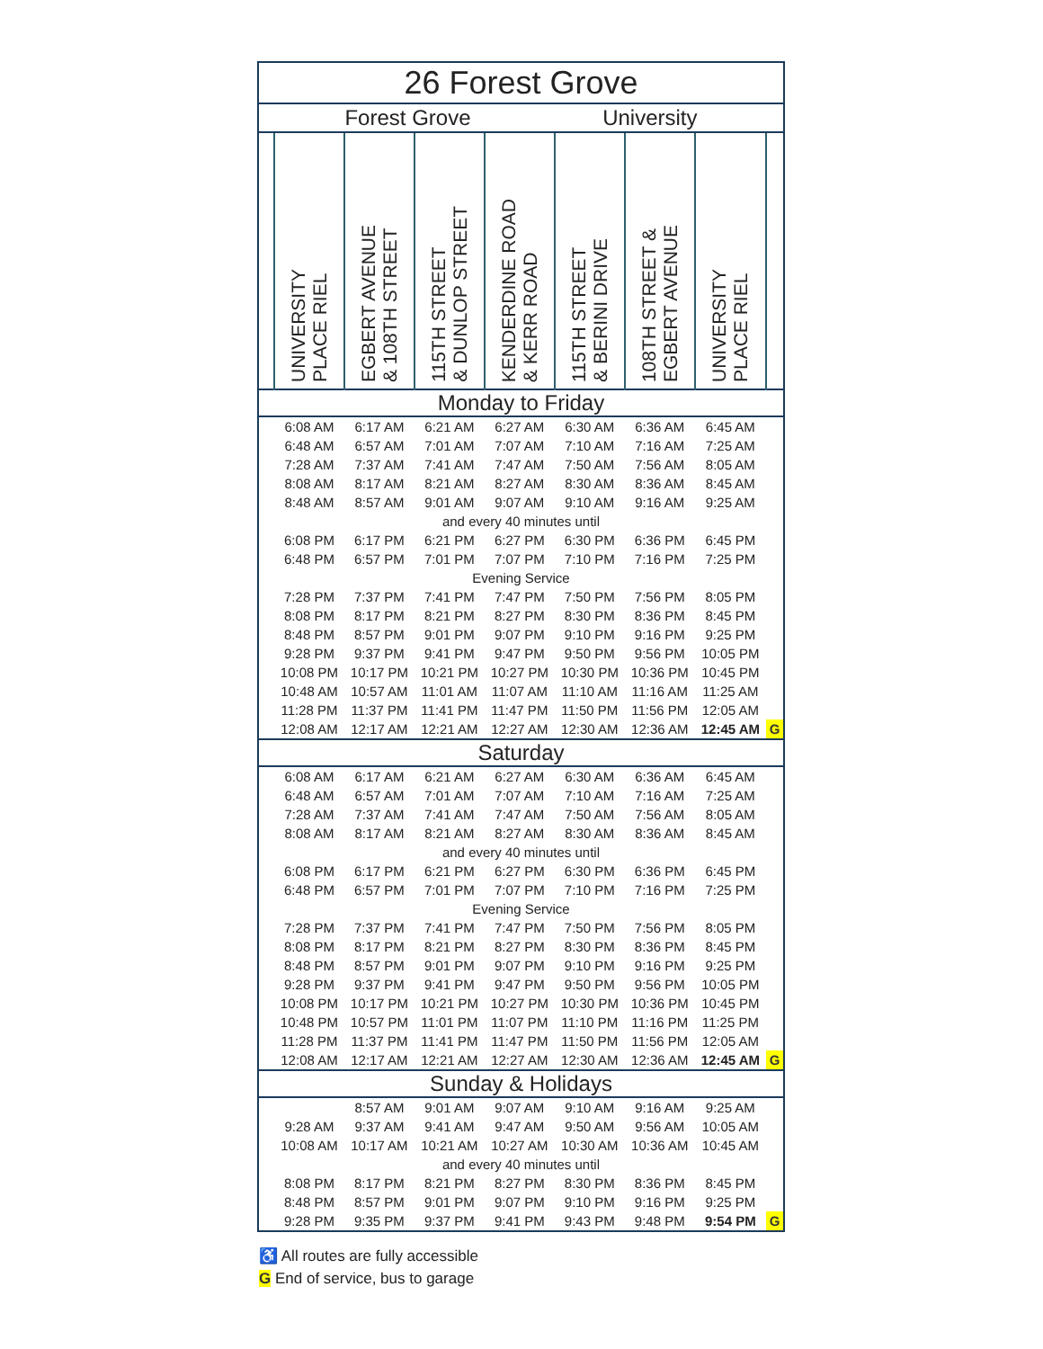| 26 Forest Grove | | | | | | | | |
| Forest Grove University | | | | | | | | |
| | UNIVERSITY PLACE RIEL | EGBERT AVENUE & 108TH STREET | 115TH STREET & DUNLOP STREET | KENDERDINE ROAD & KERR ROAD | 115TH STREET & BERINI DRIVE | 108TH STREET & EGBERT AVENUE | UNIVERSITY PLACE RIEL | |
| Monday to Friday | | | | | | | | |
| | 6:08 AM | 6:17 AM | 6:21 AM | 6:27 AM | 6:30 AM | 6:36 AM | 6:45 AM | |
| | 6:48 AM | 6:57 AM | 7:01 AM | 7:07 AM | 7:10 AM | 7:16 AM | 7:25 AM | |
| | 7:28 AM | 7:37 AM | 7:41 AM | 7:47 AM | 7:50 AM | 7:56 AM | 8:05 AM | |
| | 8:08 AM | 8:17 AM | 8:21 AM | 8:27 AM | 8:30 AM | 8:36 AM | 8:45 AM | |
| | 8:48 AM | 8:57 AM | 9:01 AM | 9:07 AM | 9:10 AM | 9:16 AM | 9:25 AM | |
| and every 40 minutes until | | | | | | | | |
| | 6:08 PM | 6:17 PM | 6:21 PM | 6:27 PM | 6:30 PM | 6:36 PM | 6:45 PM | |
| | 6:48 PM | 6:57 PM | 7:01 PM | 7:07 PM | 7:10 PM | 7:16 PM | 7:25 PM | |
| Evening Service | | | | | | | | |
| | 7:28 PM | 7:37 PM | 7:41 PM | 7:47 PM | 7:50 PM | 7:56 PM | 8:05 PM | |
| | 8:08 PM | 8:17 PM | 8:21 PM | 8:27 PM | 8:30 PM | 8:36 PM | 8:45 PM | |
| | 8:48 PM | 8:57 PM | 9:01 PM | 9:07 PM | 9:10 PM | 9:16 PM | 9:25 PM | |
| | 9:28 PM | 9:37 PM | 9:41 PM | 9:47 PM | 9:50 PM | 9:56 PM | 10:05 PM | |
| | 10:08 PM | 10:17 PM | 10:21 PM | 10:27 PM | 10:30 PM | 10:36 PM | 10:45 PM | |
| | 10:48 AM | 10:57 AM | 11:01 AM | 11:07 AM | 11:10 AM | 11:16 AM | 11:25 AM | |
| | 11:28 PM | 11:37 PM | 11:41 PM | 11:47 PM | 11:50 PM | 11:56 PM | 12:05 AM | |
| | 12:08 AM | 12:17 AM | 12:21 AM | 12:27 AM | 12:30 AM | 12:36 AM | 12:45 AM | G |
| Saturday | | | | | | | | |
| | 6:08 AM | 6:17 AM | 6:21 AM | 6:27 AM | 6:30 AM | 6:36 AM | 6:45 AM | |
| | 6:48 AM | 6:57 AM | 7:01 AM | 7:07 AM | 7:10 AM | 7:16 AM | 7:25 AM | |
| | 7:28 AM | 7:37 AM | 7:41 AM | 7:47 AM | 7:50 AM | 7:56 AM | 8:05 AM | |
| | 8:08 AM | 8:17 AM | 8:21 AM | 8:27 AM | 8:30 AM | 8:36 AM | 8:45 AM | |
| and every 40 minutes until | | | | | | | | |
| | 6:08 PM | 6:17 PM | 6:21 PM | 6:27 PM | 6:30 PM | 6:36 PM | 6:45 PM | |
| | 6:48 PM | 6:57 PM | 7:01 PM | 7:07 PM | 7:10 PM | 7:16 PM | 7:25 PM | |
| Evening Service | | | | | | | | |
| | 7:28 PM | 7:37 PM | 7:41 PM | 7:47 PM | 7:50 PM | 7:56 PM | 8:05 PM | |
| | 8:08 PM | 8:17 PM | 8:21 PM | 8:27 PM | 8:30 PM | 8:36 PM | 8:45 PM | |
| | 8:48 PM | 8:57 PM | 9:01 PM | 9:07 PM | 9:10 PM | 9:16 PM | 9:25 PM | |
| | 9:28 PM | 9:37 PM | 9:41 PM | 9:47 PM | 9:50 PM | 9:56 PM | 10:05 PM | |
| | 10:08 PM | 10:17 PM | 10:21 PM | 10:27 PM | 10:30 PM | 10:36 PM | 10:45 PM | |
| | 10:48 PM | 10:57 PM | 11:01 PM | 11:07 PM | 11:10 PM | 11:16 PM | 11:25 PM | |
| | 11:28 PM | 11:37 PM | 11:41 PM | 11:47 PM | 11:50 PM | 11:56 PM | 12:05 AM | |
| | 12:08 AM | 12:17 AM | 12:21 AM | 12:27 AM | 12:30 AM | 12:36 AM | 12:45 AM | G |
| Sunday & Holidays | | | | | | | | |
| | | 8:57 AM | 9:01 AM | 9:07 AM | 9:10 AM | 9:16 AM | 9:25 AM | |
| | 9:28 AM | 9:37 AM | 9:41 AM | 9:47 AM | 9:50 AM | 9:56 AM | 10:05 AM | |
| | 10:08 AM | 10:17 AM | 10:21 AM | 10:27 AM | 10:30 AM | 10:36 AM | 10:45 AM | |
| and every 40 minutes until | | | | | | | | |
| | 8:08 PM | 8:17 PM | 8:21 PM | 8:27 PM | 8:30 PM | 8:36 PM | 8:45 PM | |
| | 8:48 PM | 8:57 PM | 9:01 PM | 9:07 PM | 9:10 PM | 9:16 PM | 9:25 PM | |
| | 9:28 PM | 9:35 PM | 9:37 PM | 9:41 PM | 9:43 PM | 9:48 PM | 9:54 PM | G |
♿ All routes are fully accessible
G End of service, bus to garage